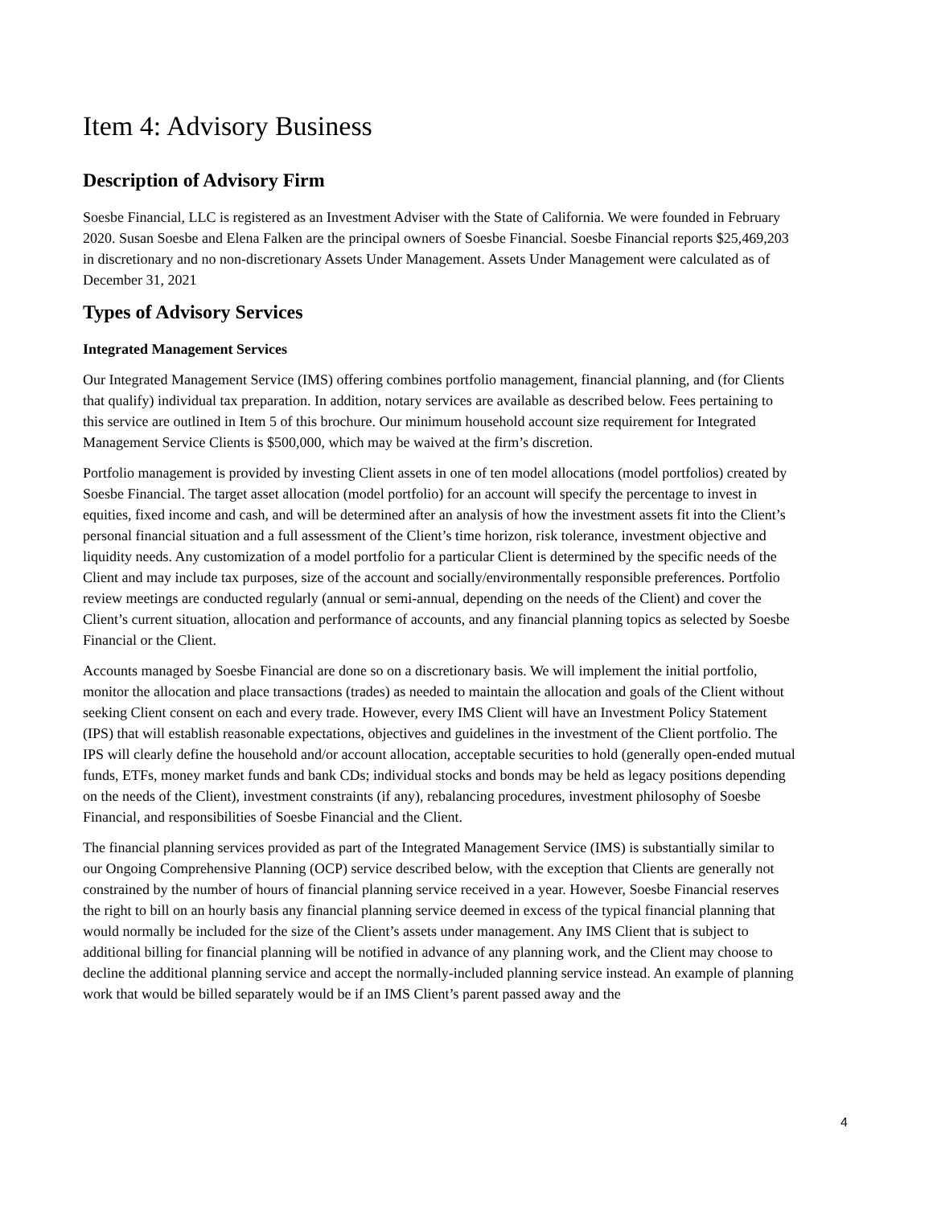Item 4: Advisory Business
Description of Advisory Firm
Soesbe Financial, LLC is registered as an Investment Adviser with the State of California. We were founded in February 2020. Susan Soesbe and Elena Falken are the principal owners of Soesbe Financial. Soesbe Financial reports $25,469,203 in discretionary and no non-discretionary Assets Under Management. Assets Under Management were calculated as of December 31, 2021
Types of Advisory Services
Integrated Management Services
Our Integrated Management Service (IMS) offering combines portfolio management, financial planning, and (for Clients that qualify) individual tax preparation. In addition, notary services are available as described below. Fees pertaining to this service are outlined in Item 5 of this brochure. Our minimum household account size requirement for Integrated Management Service Clients is $500,000, which may be waived at the firm’s discretion.
Portfolio management is provided by investing Client assets in one of ten model allocations (model portfolios) created by Soesbe Financial. The target asset allocation (model portfolio) for an account will specify the percentage to invest in equities, fixed income and cash, and will be determined after an analysis of how the investment assets fit into the Client’s personal financial situation and a full assessment of the Client’s time horizon, risk tolerance, investment objective and liquidity needs. Any customization of a model portfolio for a particular Client is determined by the specific needs of the Client and may include tax purposes, size of the account and socially/environmentally responsible preferences. Portfolio review meetings are conducted regularly (annual or semi-annual, depending on the needs of the Client) and cover the Client’s current situation, allocation and performance of accounts, and any financial planning topics as selected by Soesbe Financial or the Client.
Accounts managed by Soesbe Financial are done so on a discretionary basis. We will implement the initial portfolio, monitor the allocation and place transactions (trades) as needed to maintain the allocation and goals of the Client without seeking Client consent on each and every trade. However, every IMS Client will have an Investment Policy Statement (IPS) that will establish reasonable expectations, objectives and guidelines in the investment of the Client portfolio. The IPS will clearly define the household and/or account allocation, acceptable securities to hold (generally open-ended mutual funds, ETFs, money market funds and bank CDs; individual stocks and bonds may be held as legacy positions depending on the needs of the Client), investment constraints (if any), rebalancing procedures, investment philosophy of Soesbe Financial, and responsibilities of Soesbe Financial and the Client.
The financial planning services provided as part of the Integrated Management Service (IMS) is substantially similar to our Ongoing Comprehensive Planning (OCP) service described below, with the exception that Clients are generally not constrained by the number of hours of financial planning service received in a year. However, Soesbe Financial reserves the right to bill on an hourly basis any financial planning service deemed in excess of the typical financial planning that would normally be included for the size of the Client’s assets under management. Any IMS Client that is subject to additional billing for financial planning will be notified in advance of any planning work, and the Client may choose to decline the additional planning service and accept the normally-included planning service instead. An example of planning work that would be billed separately would be if an IMS Client’s parent passed away and the
4